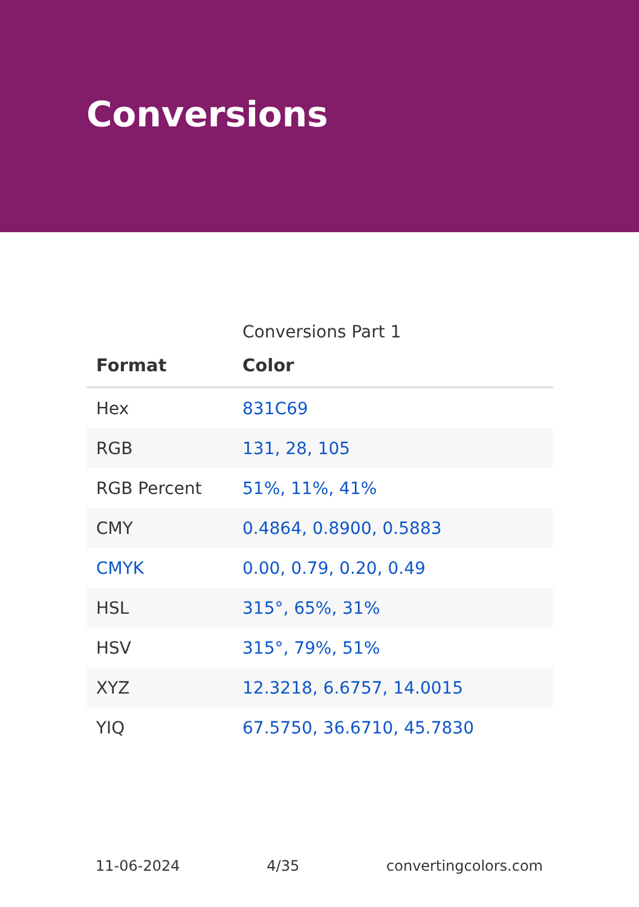Conversions
Conversions Part 1
| Format | Color |
| --- | --- |
| Hex | 831C69 |
| RGB | 131, 28, 105 |
| RGB Percent | 51%, 11%, 41% |
| CMY | 0.4864, 0.8900, 0.5883 |
| CMYK | 0.00, 0.79, 0.20, 0.49 |
| HSL | 315°, 65%, 31% |
| HSV | 315°, 79%, 51% |
| XYZ | 12.3218, 6.6757, 14.0015 |
| YIQ | 67.5750, 36.6710, 45.7830 |
11-06-2024 4/35 convertingcolors.com